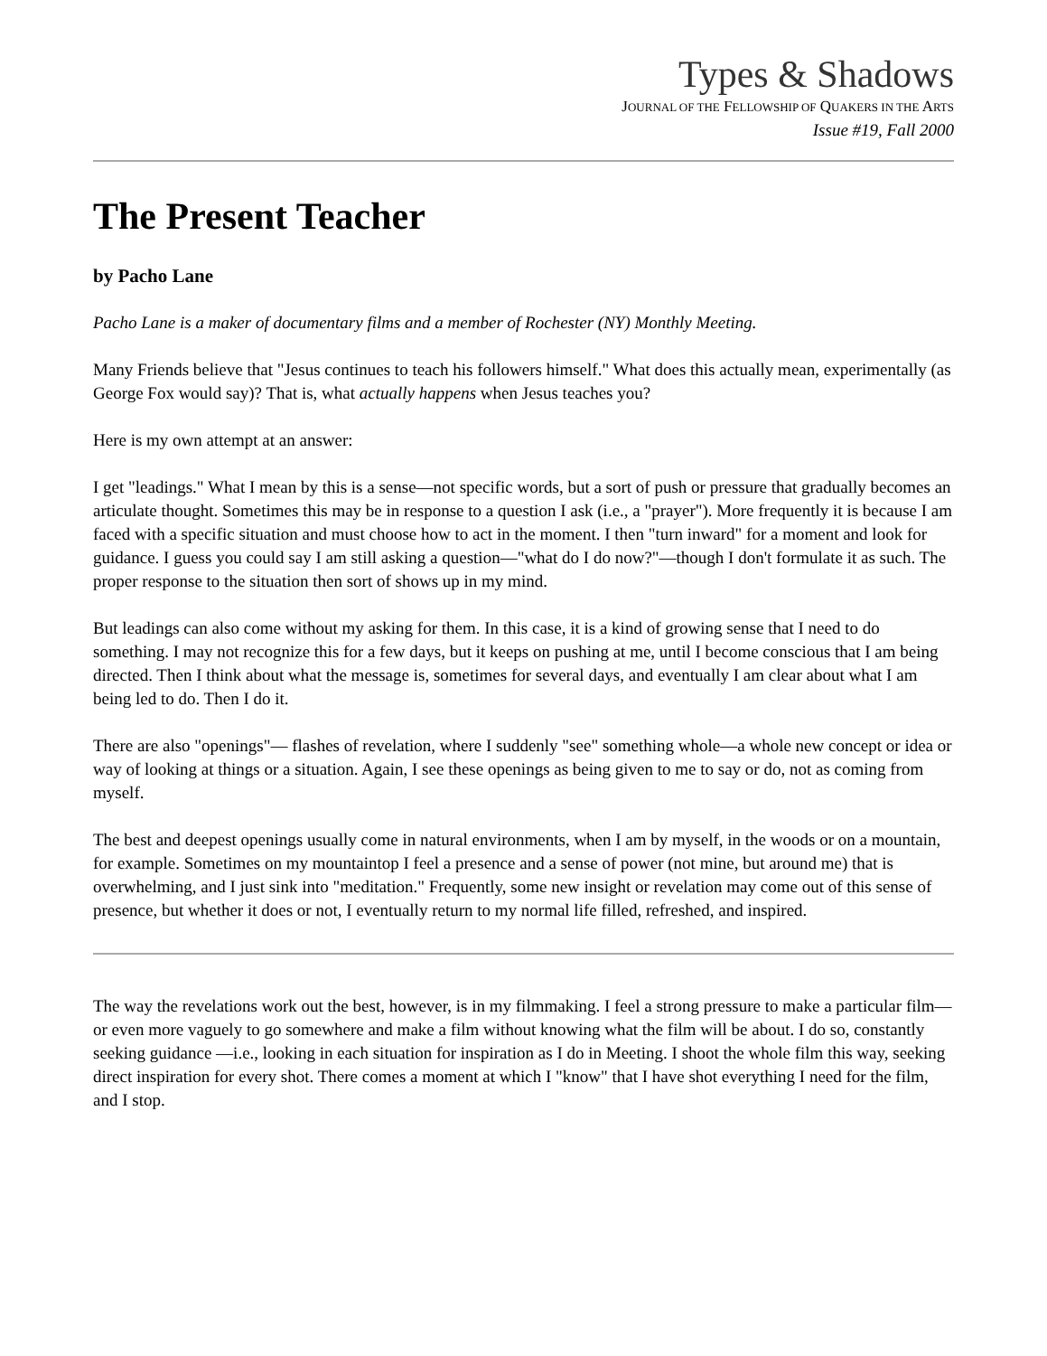Types & Shadows
JOURNAL OF THE FELLOWSHIP OF QUAKERS IN THE ARTS
Issue #19, Fall 2000
The Present Teacher
by Pacho Lane
Pacho Lane is a maker of documentary films and a member of Rochester (NY) Monthly Meeting.
Many Friends believe that "Jesus continues to teach his followers himself." What does this actually mean, experimentally (as George Fox would say)? That is, what actually happens when Jesus teaches you?
Here is my own attempt at an answer:
I get "leadings." What I mean by this is a sense—not specific words, but a sort of push or pressure that gradually becomes an articulate thought. Sometimes this may be in response to a question I ask (i.e., a "prayer"). More frequently it is because I am faced with a specific situation and must choose how to act in the moment. I then "turn inward" for a moment and look for guidance. I guess you could say I am still asking a question—"what do I do now?"—though I don't formulate it as such. The proper response to the situation then sort of shows up in my mind.
But leadings can also come without my asking for them. In this case, it is a kind of growing sense that I need to do something. I may not recognize this for a few days, but it keeps on pushing at me, until I become conscious that I am being directed. Then I think about what the message is, sometimes for several days, and eventually I am clear about what I am being led to do. Then I do it.
There are also "openings"— flashes of revelation, where I suddenly "see" something whole—a whole new concept or idea or way of looking at things or a situation. Again, I see these openings as being given to me to say or do, not as coming from myself.
The best and deepest openings usually come in natural environments, when I am by myself, in the woods or on a mountain, for example. Sometimes on my mountaintop I feel a presence and a sense of power (not mine, but around me) that is overwhelming, and I just sink into "meditation." Frequently, some new insight or revelation may come out of this sense of presence, but whether it does or not, I eventually return to my normal life filled, refreshed, and inspired.
The way the revelations work out the best, however, is in my filmmaking. I feel a strong pressure to make a particular film—or even more vaguely to go somewhere and make a film without knowing what the film will be about. I do so, constantly seeking guidance —i.e., looking in each situation for inspiration as I do in Meeting. I shoot the whole film this way, seeking direct inspiration for every shot. There comes a moment at which I "know" that I have shot everything I need for the film, and I stop.